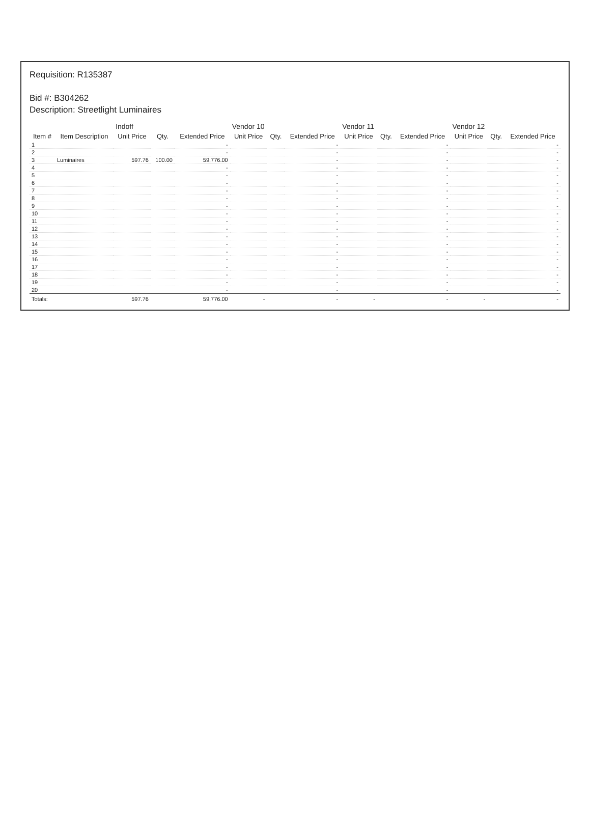Requisition: R135387
Bid #: B304262
Description: Streetlight Luminaires
| | | Indoff | | | Vendor 10 | | | Vendor 11 | | | Vendor 12 | | |
| --- | --- | --- | --- | --- | --- | --- | --- | --- | --- | --- | --- | --- | --- |
| Item # | Item Description | Unit Price | Qty. | Extended Price | Unit Price | Qty. | Extended Price | Unit Price | Qty. | Extended Price | Unit Price | Qty. | Extended Price |
| 1 | | | | - | | | - | | | - | | | - |
| 2 | | | | - | | | - | | | - | | | - |
| 3 | Luminaires | 597.76 | 100.00 | 59,776.00 | | | - | | | - | | | - |
| 4 | | | | - | | | - | | | - | | | - |
| 5 | | | | - | | | - | | | - | | | - |
| 6 | | | | - | | | - | | | - | | | - |
| 7 | | | | - | | | - | | | - | | | - |
| 8 | | | | - | | | - | | | - | | | - |
| 9 | | | | - | | | - | | | - | | | - |
| 10 | | | | - | | | - | | | - | | | - |
| 11 | | | | - | | | - | | | - | | | - |
| 12 | | | | - | | | - | | | - | | | - |
| 13 | | | | - | | | - | | | - | | | - |
| 14 | | | | - | | | - | | | - | | | - |
| 15 | | | | - | | | - | | | - | | | - |
| 16 | | | | - | | | - | | | - | | | - |
| 17 | | | | - | | | - | | | - | | | - |
| 18 | | | | - | | | - | | | - | | | - |
| 19 | | | | - | | | - | | | - | | | - |
| 20 | | | | - | | | - | | | - | | | - |
| Totals: | | 597.76 | | 59,776.00 | - | | - | - | | - | - | | - |